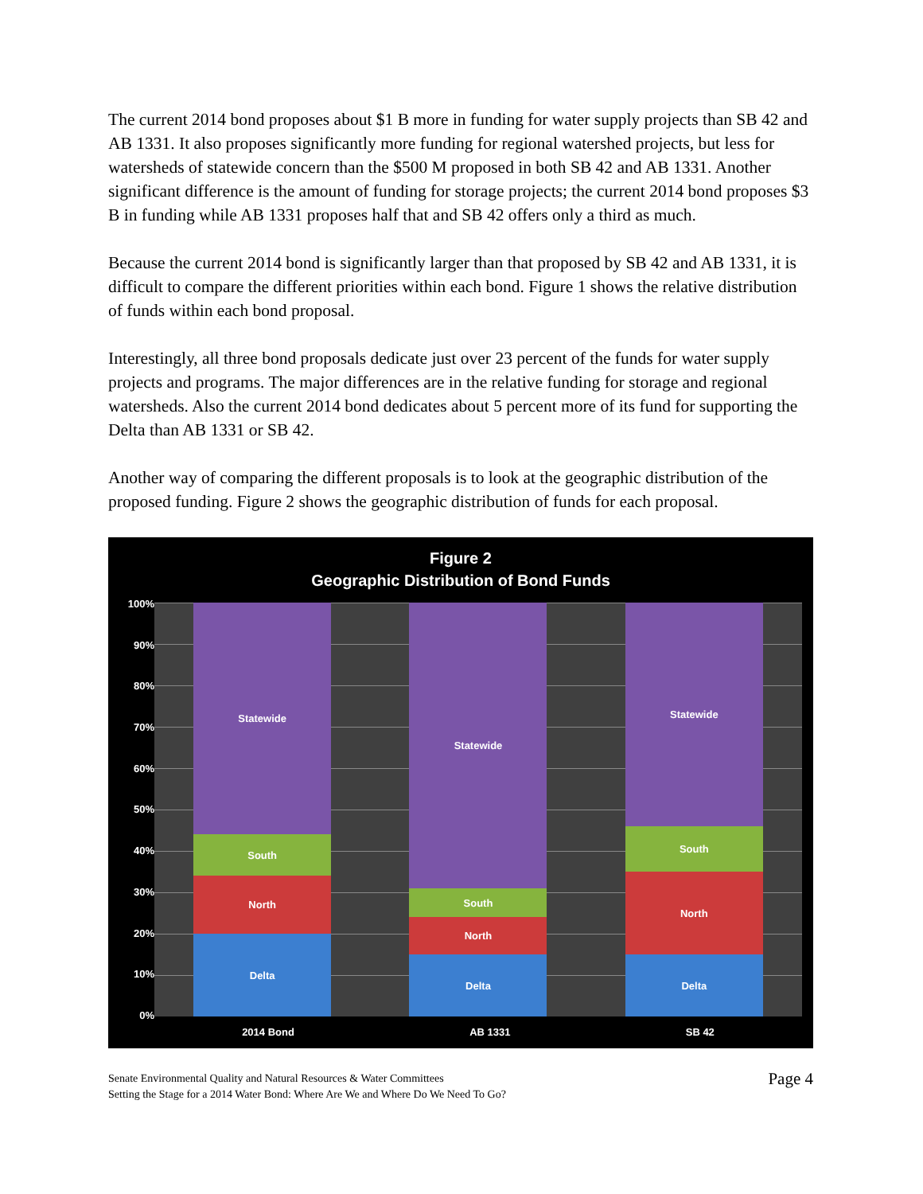The current 2014 bond proposes about $1 B more in funding for water supply projects than SB 42 and AB 1331. It also proposes significantly more funding for regional watershed projects, but less for watersheds of statewide concern than the $500 M proposed in both SB 42 and AB 1331. Another significant difference is the amount of funding for storage projects; the current 2014 bond proposes $3 B in funding while AB 1331 proposes half that and SB 42 offers only a third as much.
Because the current 2014 bond is significantly larger than that proposed by SB 42 and AB 1331, it is difficult to compare the different priorities within each bond. Figure 1 shows the relative distribution of funds within each bond proposal.
Interestingly, all three bond proposals dedicate just over 23 percent of the funds for water supply projects and programs. The major differences are in the relative funding for storage and regional watersheds. Also the current 2014 bond dedicates about 5 percent more of its fund for supporting the Delta than AB 1331 or SB 42.
Another way of comparing the different proposals is to look at the geographic distribution of the proposed funding. Figure 2 shows the geographic distribution of funds for each proposal.
Figure 2
Geographic Distribution of Bond Funds
100%
90%
80%
70%
60%
50%
40%
30%
20%
10%
0%
Statewide
South
North
Delta
Statewide
South
North
Delta
Statewide
South
North
Delta
2014 Bond AB 1331 SB 42
Senate Environmental Quality and Natural Resources & Water Committees
Setting the Stage for a 2014 Water Bond: Where Are We and Where Do We Need To Go?
Page 4